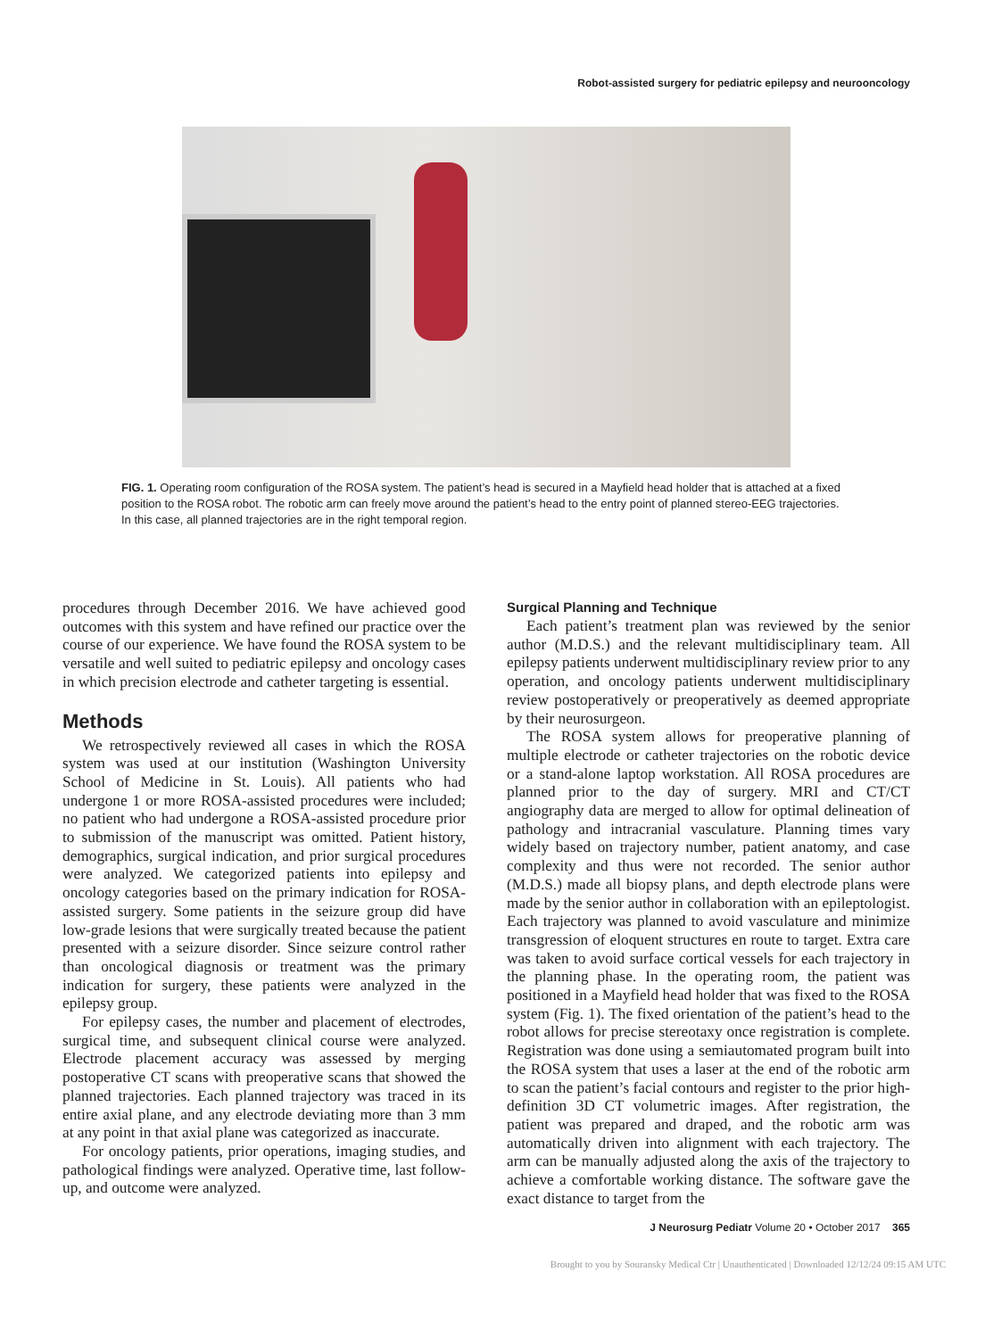Robot-assisted surgery for pediatric epilepsy and neurooncology
FIG. 1. Operating room configuration of the ROSA system. The patient’s head is secured in a Mayfield head holder that is attached at a fixed position to the ROSA robot. The robotic arm can freely move around the patient’s head to the entry point of planned stereo-EEG trajectories. In this case, all planned trajectories are in the right temporal region.
procedures through December 2016. We have achieved good outcomes with this system and have refined our practice over the course of our experience. We have found the ROSA system to be versatile and well suited to pediatric epilepsy and oncology cases in which precision electrode and catheter targeting is essential.
Methods
We retrospectively reviewed all cases in which the ROSA system was used at our institution (Washington University School of Medicine in St. Louis). All patients who had undergone 1 or more ROSA-assisted procedures were included; no patient who had undergone a ROSA-assisted procedure prior to submission of the manuscript was omitted. Patient history, demographics, surgical indication, and prior surgical procedures were analyzed. We categorized patients into epilepsy and oncology categories based on the primary indication for ROSA-assisted surgery. Some patients in the seizure group did have low-grade lesions that were surgically treated because the patient presented with a seizure disorder. Since seizure control rather than oncological diagnosis or treatment was the primary indication for surgery, these patients were analyzed in the epilepsy group.
For epilepsy cases, the number and placement of electrodes, surgical time, and subsequent clinical course were analyzed. Electrode placement accuracy was assessed by merging postoperative CT scans with preoperative scans that showed the planned trajectories. Each planned trajectory was traced in its entire axial plane, and any electrode deviating more than 3 mm at any point in that axial plane was categorized as inaccurate.
For oncology patients, prior operations, imaging studies, and pathological findings were analyzed. Operative time, last follow-up, and outcome were analyzed.
Surgical Planning and Technique
Each patient’s treatment plan was reviewed by the senior author (M.D.S.) and the relevant multidisciplinary team. All epilepsy patients underwent multidisciplinary review prior to any operation, and oncology patients underwent multidisciplinary review postoperatively or preoperatively as deemed appropriate by their neurosurgeon.
The ROSA system allows for preoperative planning of multiple electrode or catheter trajectories on the robotic device or a stand-alone laptop workstation. All ROSA procedures are planned prior to the day of surgery. MRI and CT/CT angiography data are merged to allow for optimal delineation of pathology and intracranial vasculature. Planning times vary widely based on trajectory number, patient anatomy, and case complexity and thus were not recorded. The senior author (M.D.S.) made all biopsy plans, and depth electrode plans were made by the senior author in collaboration with an epileptologist. Each trajectory was planned to avoid vasculature and minimize transgression of eloquent structures en route to target. Extra care was taken to avoid surface cortical vessels for each trajectory in the planning phase. In the operating room, the patient was positioned in a Mayfield head holder that was fixed to the ROSA system (Fig. 1). The fixed orientation of the patient’s head to the robot allows for precise stereotaxy once registration is complete. Registration was done using a semiautomated program built into the ROSA system that uses a laser at the end of the robotic arm to scan the patient’s facial contours and register to the prior high-definition 3D CT volumetric images. After registration, the patient was prepared and draped, and the robotic arm was automatically driven into alignment with each trajectory. The arm can be manually adjusted along the axis of the trajectory to achieve a comfortable working distance. The software gave the exact distance to target from the
J Neurosurg Pediatr Volume 20 • October 2017 365
Brought to you by Souransky Medical Ctr | Unauthenticated | Downloaded 12/12/24 09:15 AM UTC